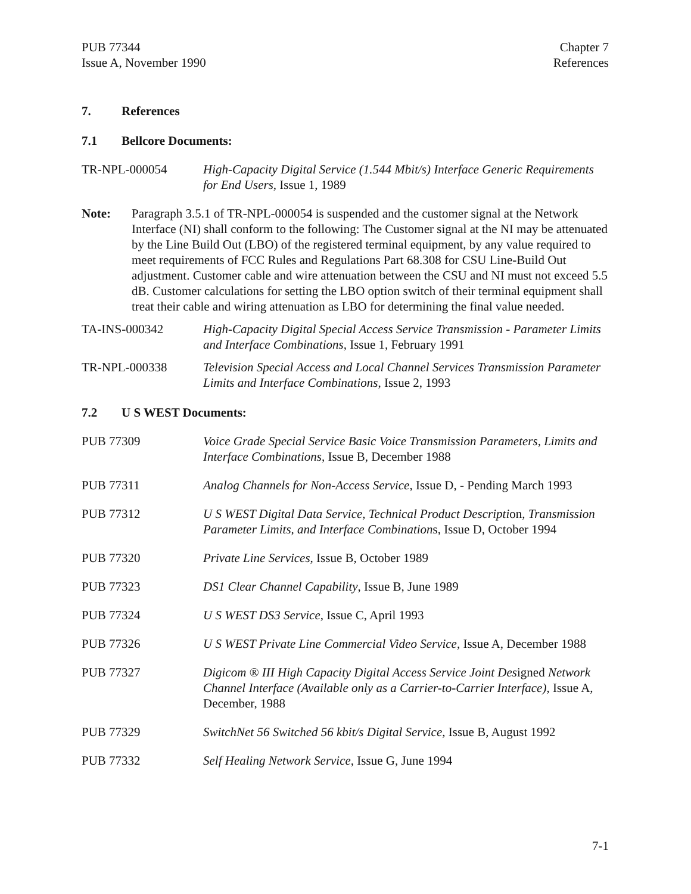PUB 77344
Issue A, November 1990
Chapter 7
References
7. References
7.1 Bellcore Documents:
TR-NPL-000054 High-Capacity Digital Service (1.544 Mbit/s) Interface Generic Requirements for End Users, Issue 1, 1989
Note: Paragraph 3.5.1 of TR-NPL-000054 is suspended and the customer signal at the Network Interface (NI) shall conform to the following: The Customer signal at the NI may be attenuated by the Line Build Out (LBO) of the registered terminal equipment, by any value required to meet requirements of FCC Rules and Regulations Part 68.308 for CSU Line-Build Out adjustment. Customer cable and wire attenuation between the CSU and NI must not exceed 5.5 dB. Customer calculations for setting the LBO option switch of their terminal equipment shall treat their cable and wiring attenuation as LBO for determining the final value needed.
TA-INS-000342 High-Capacity Digital Special Access Service Transmission - Parameter Limits and Interface Combinations, Issue 1, February 1991
TR-NPL-000338 Television Special Access and Local Channel Services Transmission Parameter Limits and Interface Combinations, Issue 2, 1993
7.2 U S WEST Documents:
PUB 77309 Voice Grade Special Service Basic Voice Transmission Parameters, Limits and Interface Combinations, Issue B, December 1988
PUB 77311 Analog Channels for Non-Access Service, Issue D, - Pending March 1993
PUB 77312 U S WEST Digital Data Service, Technical Product Description, Transmission Parameter Limits, and Interface Combinations, Issue D, October 1994
PUB 77320 Private Line Services, Issue B, October 1989
PUB 77323 DS1 Clear Channel Capability, Issue B, June 1989
PUB 77324 U S WEST DS3 Service, Issue C, April 1993
PUB 77326 U S WEST Private Line Commercial Video Service, Issue A, December 1988
PUB 77327 Digicom ® III High Capacity Digital Access Service Joint Designed Network Channel Interface (Available only as a Carrier-to-Carrier Interface), Issue A, December, 1988
PUB 77329 SwitchNet 56 Switched 56 kbit/s Digital Service, Issue B, August 1992
PUB 77332 Self Healing Network Service, Issue G, June 1994
7-1